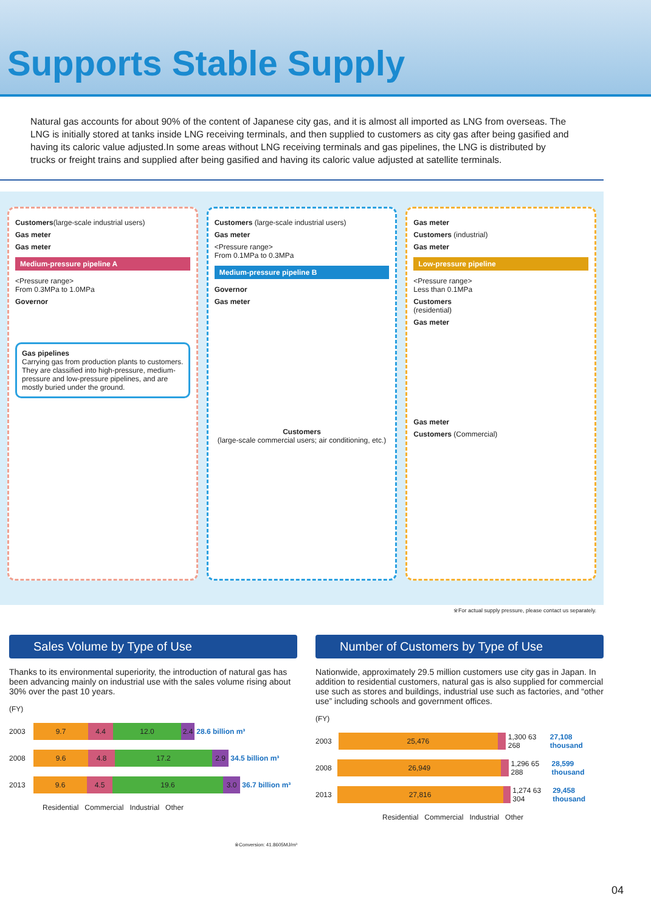Supports Stable Supply
Natural gas accounts for about 90% of the content of Japanese city gas, and it is almost all imported as LNG from overseas. The LNG is initially stored at tanks inside LNG receiving terminals, and then supplied to customers as city gas after being gasified and having its caloric value adjusted.In some areas without LNG receiving terminals and gas pipelines, the LNG is distributed by trucks or freight trains and supplied after being gasified and having its caloric value adjusted at satellite terminals.
Customers(large-scale industrial users)
Gas meter
Gas meter
Medium-pressure pipeline A
<Pressure range>
From 0.3MPa to 1.0MPa
Governor
Gas pipelines
Carrying gas from production plants to customers. They are classified into high-pressure, medium-pressure and low-pressure pipelines, and are mostly buried under the ground.
Customers (large-scale industrial users)
Gas meter
<Pressure range>
From 0.1MPa to 0.3MPa
Medium-pressure pipeline B
Governor
Gas meter
Customers
(large-scale commercial users; air conditioning, etc.)
Gas meter
Customers (industrial)
Gas meter
Low-pressure pipeline
<Pressure range>
Less than 0.1MPa
Customers
(residential)
Gas meter
Gas meter
Customers (Commercial)
※For actual supply pressure, please contact us separately.
Sales Volume by Type of Use
Thanks to its environmental superiority, the introduction of natural gas has been advancing mainly on industrial use with the sales volume rising about 30% over the past 10 years.
(FY)
2003
9.7 4.4 12.0 2.4
28.6 billion m³
2008
9.6 4.8 17.2 2.9
34.5 billion m³
2013
9.6 4.5 19.6 3.0
36.7 billion m³
Residential Commercial Industrial Other
※Conversion: 41.8605MJ/m³
Number of Customers by Type of Use
Nationwide, approximately 29.5 million customers use city gas in Japan. In addition to residential customers, natural gas is also supplied for commercial use such as stores and buildings, industrial use such as factories, and “other use” including schools and government offices.
(FY)
2003
25,476
1,300 63 268 27,108 thousand
2008
26,949
1,296 65 288 28,599 thousand
2013
27,816
1,274 63 304 29,458 thousand
Residential Commercial Industrial Other
04